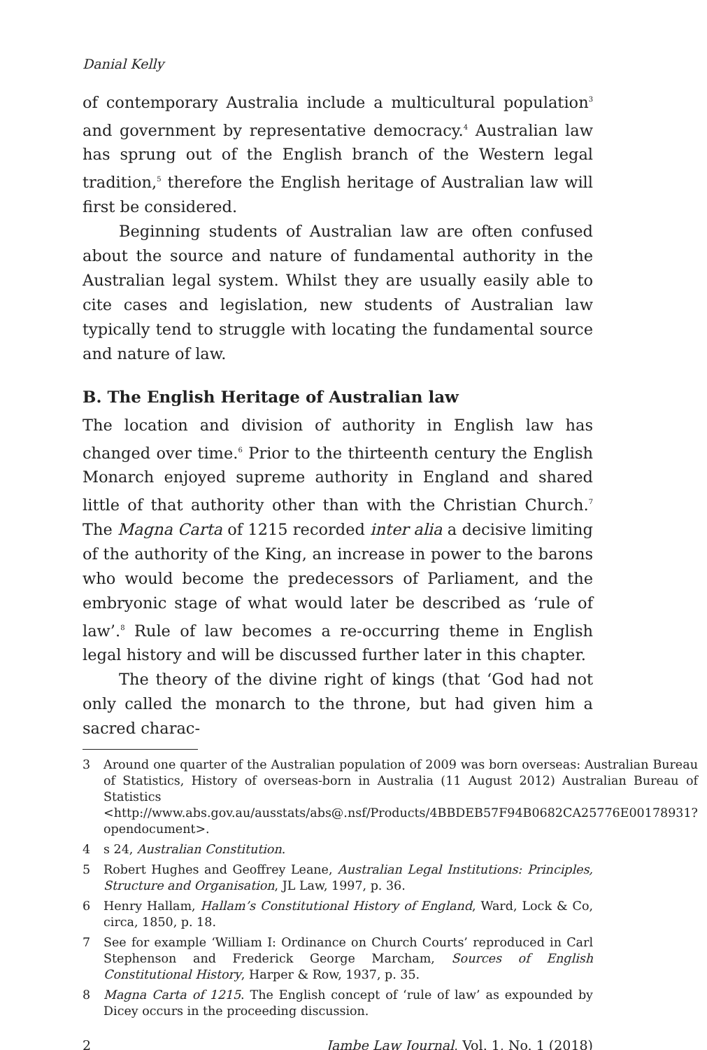Danial Kelly
of contemporary Australia include a multicultural population<sup>3</sup> and government by representative democracy.<sup>4</sup> Australian law has sprung out of the English branch of the Western legal tradition,<sup>5</sup> therefore the English heritage of Australian law will first be considered.
Beginning students of Australian law are often confused about the source and nature of fundamental authority in the Australian legal system. Whilst they are usually easily able to cite cases and legislation, new students of Australian law typically tend to struggle with locating the fundamental source and nature of law.
B. The English Heritage of Australian law
The location and division of authority in English law has changed over time.<sup>6</sup> Prior to the thirteenth century the English Monarch enjoyed supreme authority in England and shared little of that authority other than with the Christian Church.<sup>7</sup> The Magna Carta of 1215 recorded inter alia a decisive limiting of the authority of the King, an increase in power to the barons who would become the predecessors of Parliament, and the embryonic stage of what would later be described as ‘rule of law’.<sup>8</sup> Rule of law becomes a re-occurring theme in English legal history and will be discussed further later in this chapter.
The theory of the divine right of kings (that ‘God had not only called the monarch to the throne, but had given him a sacred charac-
3 Around one quarter of the Australian population of 2009 was born overseas: Australian Bureau of Statistics, History of overseas-born in Australia (11 August 2012) Australian Bureau of Statistics <http://www.abs.gov.au/ausstats/abs@.nsf/Products/4BBDEB57F94B0682CA25776E00178931?opendocument>.
4 s 24, Australian Constitution.
5 Robert Hughes and Geoffrey Leane, Australian Legal Institutions: Principles, Structure and Organisation, JL Law, 1997, p. 36.
6 Henry Hallam, Hallam’s Constitutional History of England, Ward, Lock & Co, circa, 1850, p. 18.
7 See for example ‘William I: Ordinance on Church Courts’ reproduced in Carl Stephenson and Frederick George Marcham, Sources of English Constitutional History, Harper & Row, 1937, p. 35.
8 Magna Carta of 1215. The English concept of ‘rule of law’ as expounded by Dicey occurs in the proceeding discussion.
2 Jambe Law Journal, Vol. 1, No. 1 (2018)